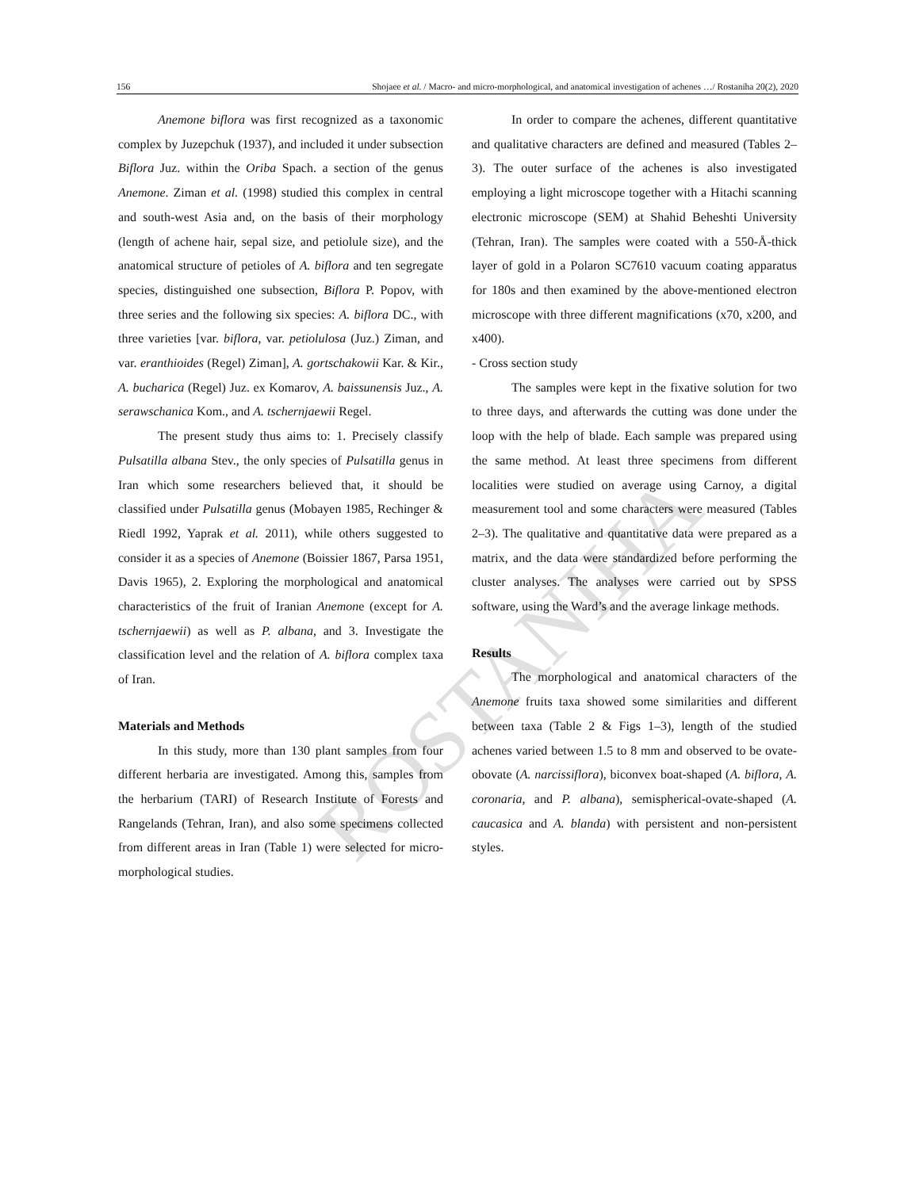156 Shojaee et al. / Macro- and micro-morphological, and anatomical investigation of achenes …/ Rostaniha 20(2), 2020
Anemone biflora was first recognized as a taxonomic complex by Juzepchuk (1937), and included it under subsection Biflora Juz. within the Oriba Spach. a section of the genus Anemone. Ziman et al. (1998) studied this complex in central and south-west Asia and, on the basis of their morphology (length of achene hair, sepal size, and petiolule size), and the anatomical structure of petioles of A. biflora and ten segregate species, distinguished one subsection, Biflora P. Popov, with three series and the following six species: A. biflora DC., with three varieties [var. biflora, var. petiolulosa (Juz.) Ziman, and var. eranthioides (Regel) Ziman], A. gortschakowii Kar. & Kir., A. bucharica (Regel) Juz. ex Komarov, A. baissunensis Juz., A. serawschanica Kom., and A. tschernjaewii Regel.
The present study thus aims to: 1. Precisely classify Pulsatilla albana Stev., the only species of Pulsatilla genus in Iran which some researchers believed that, it should be classified under Pulsatilla genus (Mobayen 1985, Rechinger & Riedl 1992, Yaprak et al. 2011), while others suggested to consider it as a species of Anemone (Boissier 1867, Parsa 1951, Davis 1965), 2. Exploring the morphological and anatomical characteristics of the fruit of Iranian Anemone (except for A. tschernjaewii) as well as P. albana, and 3. Investigate the classification level and the relation of A. biflora complex taxa of Iran.
Materials and Methods
In this study, more than 130 plant samples from four different herbaria are investigated. Among this, samples from the herbarium (TARI) of Research Institute of Forests and Rangelands (Tehran, Iran), and also some specimens collected from different areas in Iran (Table 1) were selected for micro-morphological studies.
In order to compare the achenes, different quantitative and qualitative characters are defined and measured (Tables 2–3). The outer surface of the achenes is also investigated employing a light microscope together with a Hitachi scanning electronic microscope (SEM) at Shahid Beheshti University (Tehran, Iran). The samples were coated with a 550-Å-thick layer of gold in a Polaron SC7610 vacuum coating apparatus for 180s and then examined by the above-mentioned electron microscope with three different magnifications (x70, x200, and x400).
- Cross section study
The samples were kept in the fixative solution for two to three days, and afterwards the cutting was done under the loop with the help of blade. Each sample was prepared using the same method. At least three specimens from different localities were studied on average using Carnoy, a digital measurement tool and some characters were measured (Tables 2–3). The qualitative and quantitative data were prepared as a matrix, and the data were standardized before performing the cluster analyses. The analyses were carried out by SPSS software, using the Ward’s and the average linkage methods.
Results
The morphological and anatomical characters of the Anemone fruits taxa showed some similarities and different between taxa (Table 2 & Figs 1–3), length of the studied achenes varied between 1.5 to 8 mm and observed to be ovate-obovate (A. narcissiflora), biconvex boat-shaped (A. biflora, A. coronaria, and P. albana), semispherical-ovate-shaped (A. caucasica and A. blanda) with persistent and non-persistent styles.
ROSTANIHA